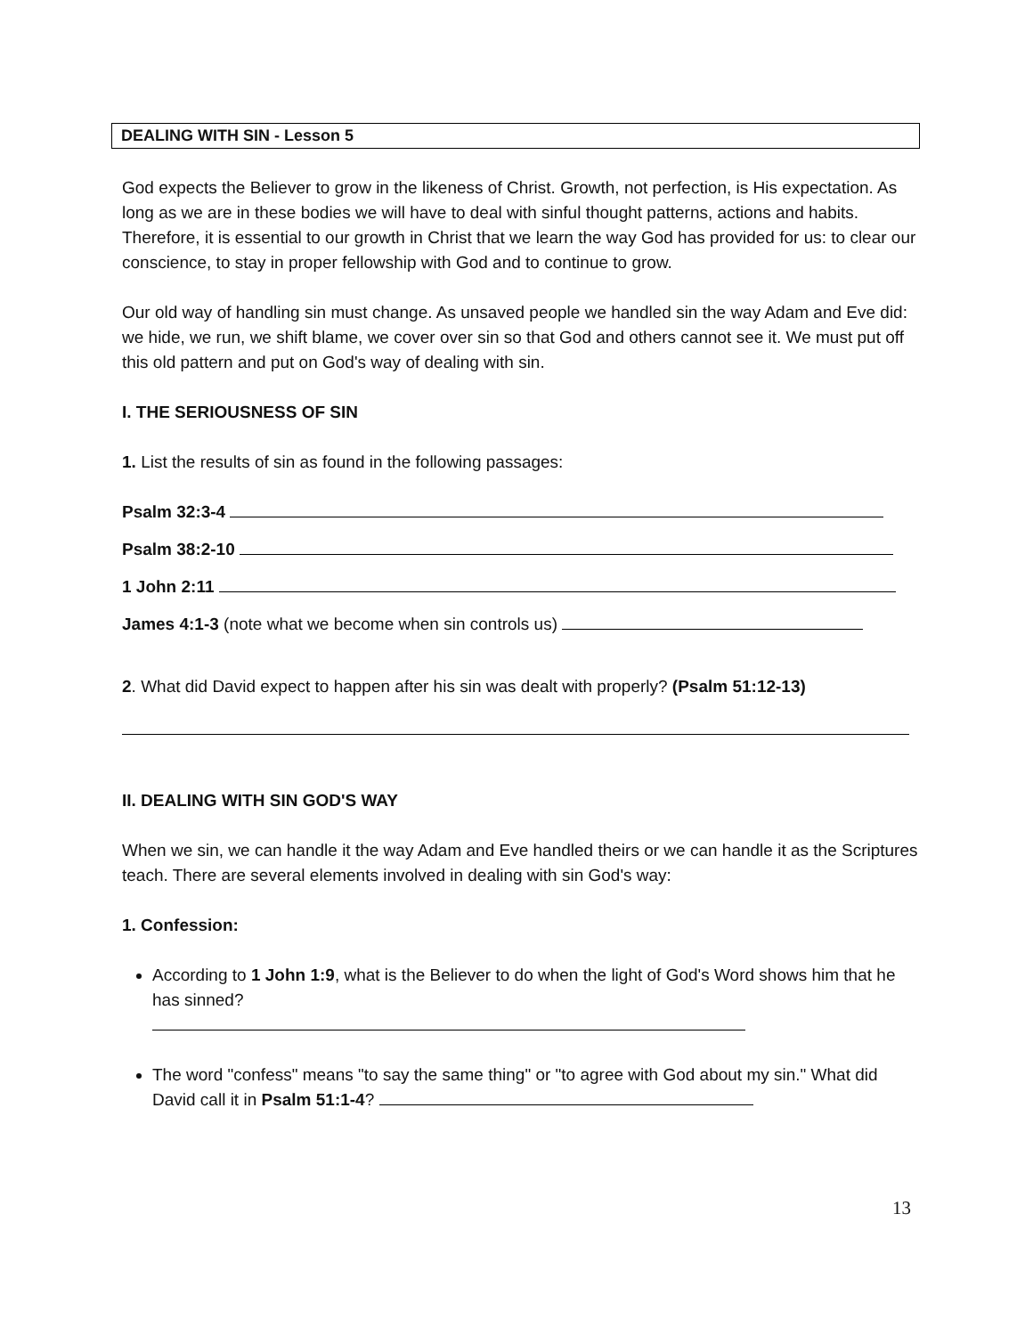DEALING WITH SIN - Lesson 5
God expects the Believer to grow in the likeness of Christ. Growth, not perfection, is His expectation. As long as we are in these bodies we will have to deal with sinful thought patterns, actions and habits. Therefore, it is essential to our growth in Christ that we learn the way God has provided for us: to clear our conscience, to stay in proper fellowship with God and to continue to grow.
Our old way of handling sin must change. As unsaved people we handled sin the way Adam and Eve did: we hide, we run, we shift blame, we cover over sin so that God and others cannot see it. We must put off this old pattern and put on God's way of dealing with sin.
I. THE SERIOUSNESS OF SIN
1. List the results of sin as found in the following passages:
Psalm 32:3-4
Psalm 38:2-10
1 John 2:11
James 4:1-3 (note what we become when sin controls us)
2. What did David expect to happen after his sin was dealt with properly? (Psalm 51:12-13)
II. DEALING WITH SIN GOD'S WAY
When we sin, we can handle it the way Adam and Eve handled theirs or we can handle it as the Scriptures teach. There are several elements involved in dealing with sin God's way:
1. Confession:
According to 1 John 1:9, what is the Believer to do when the light of God's Word shows him that he has sinned?
The word "confess" means "to say the same thing" or "to agree with God about my sin." What did David call it in Psalm 51:1-4?
13